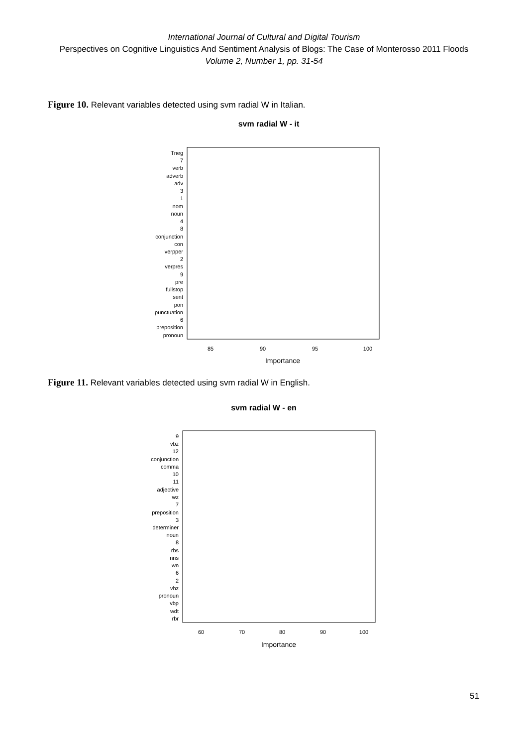International Journal of Cultural and Digital Tourism
Perspectives on Cognitive Linguistics And Sentiment Analysis of Blogs: The Case of Monterosso 2011 Floods
Volume 2, Number 1, pp. 31-54
Figure 10. Relevant variables detected using svm radial W in Italian.
svm radial W - it
Tneg
7
verb
adverb
adv
3
1
nom
noun
4
8
conjunction
con
verpper
2
verpres
9
pre
fullstop
sent
pon
punctuation
6
preposition
pronoun
85
90
95
100
Importance
Figure 11. Relevant variables detected using svm radial W in English.
svm radial W - en
9
vbz
12
conjunction
comma
10
11
adjective
wz
7
preposition
3
determiner
noun
8
rbs
nns
wn
6
2
vhz
pronoun
vbp
wdt
rbr
60
70
80
90
100
Importance
51